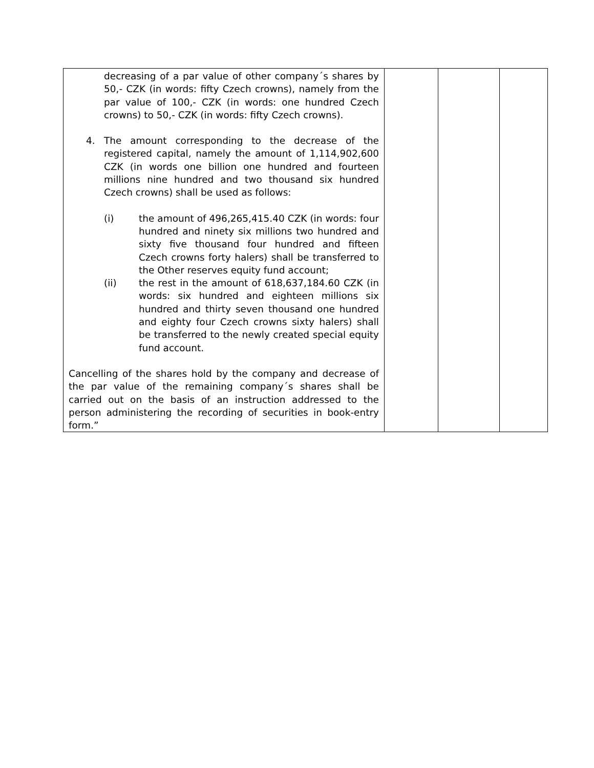| decreasing of a par value of other company´s shares by 50,- CZK (in words: fifty Czech crowns), namely from the par value of 100,- CZK (in words: one hundred Czech crowns) to 50,- CZK (in words: fifty Czech crowns). 4. The amount corresponding to the decrease of the registered capital, namely the amount of 1,114,902,600 CZK (in words one billion one hundred and fourteen millions nine hundred and two thousand six hundred Czech crowns) shall be used as follows: (i) the amount of 496,265,415.40 CZK (in words: four hundred and ninety six millions two hundred and sixty five thousand four hundred and fifteen Czech crowns forty halers) shall be transferred to the Other reserves equity fund account; (ii) the rest in the amount of 618,637,184.60 CZK (in words: six hundred and eighteen millions six hundred and thirty seven thousand one hundred and eighty four Czech crowns sixty halers) shall be transferred to the newly created special equity fund account. Cancelling of the shares hold by the company and decrease of the par value of the remaining company´s shares shall be carried out on the basis of an instruction addressed to the person administering the recording of securities in book-entry form.” | | | |